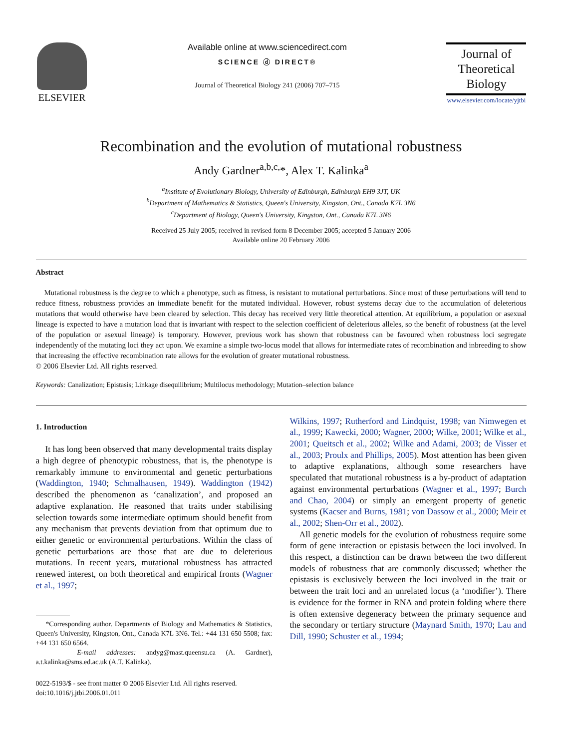ELSEVIER
Available online at www.sciencedirect.com
SCIENCE ⓓ DIRECT®
Journal of Theoretical Biology 241 (2006) 707–715
Journal of
Theoretical
Biology
www.elsevier.com/locate/yjtbi
Recombination and the evolution of mutational robustness
Andy Gardner<sup>a,b,c,</sup>*, Alex T. Kalinka<sup>a</sup>
<sup>a</sup> Institute of Evolutionary Biology, University of Edinburgh, Edinburgh EH9 3JT, UK
<sup>b</sup> Department of Mathematics & Statistics, Queen's University, Kingston, Ont., Canada K7L 3N6
<sup>c</sup> Department of Biology, Queen's University, Kingston, Ont., Canada K7L 3N6
Received 25 July 2005; received in revised form 8 December 2005; accepted 5 January 2006
Available online 20 February 2006
Abstract
Mutational robustness is the degree to which a phenotype, such as fitness, is resistant to mutational perturbations. Since most of these perturbations will tend to reduce fitness, robustness provides an immediate benefit for the mutated individual. However, robust systems decay due to the accumulation of deleterious mutations that would otherwise have been cleared by selection. This decay has received very little theoretical attention. At equilibrium, a population or asexual lineage is expected to have a mutation load that is invariant with respect to the selection coefficient of deleterious alleles, so the benefit of robustness (at the level of the population or asexual lineage) is temporary. However, previous work has shown that robustness can be favoured when robustness loci segregate independently of the mutating loci they act upon. We examine a simple two-locus model that allows for intermediate rates of recombination and inbreeding to show that increasing the effective recombination rate allows for the evolution of greater mutational robustness.
© 2006 Elsevier Ltd. All rights reserved.
Keywords: Canalization; Epistasis; Linkage disequilibrium; Multilocus methodology; Mutation–selection balance
1. Introduction
It has long been observed that many developmental traits display a high degree of phenotypic robustness, that is, the phenotype is remarkably immune to environmental and genetic perturbations (Waddington, 1940; Schmalhausen, 1949). Waddington (1942) described the phenomenon as ‘canalization’, and proposed an adaptive explanation. He reasoned that traits under stabilising selection towards some intermediate optimum should benefit from any mechanism that prevents deviation from that optimum due to either genetic or environmental perturbations. Within the class of genetic perturbations are those that are due to deleterious mutations. In recent years, mutational robustness has attracted renewed interest, on both theoretical and empirical fronts (Wagner et al., 1997;
*Corresponding author. Departments of Biology and Mathematics & Statistics, Queen's University, Kingston, Ont., Canada K7L 3N6. Tel.: +44 131 650 5508; fax: +44 131 650 6564.
E-mail addresses: andyg@mast.queensu.ca (A. Gardner), a.t.kalinka@sms.ed.ac.uk (A.T. Kalinka).
0022-5193/$ - see front matter © 2006 Elsevier Ltd. All rights reserved.
doi:10.1016/j.jtbi.2006.01.011
Wilkins, 1997; Rutherford and Lindquist, 1998; van Nimwegen et al., 1999; Kawecki, 2000; Wagner, 2000; Wilke, 2001; Wilke et al., 2001; Queitsch et al., 2002; Wilke and Adami, 2003; de Visser et al., 2003; Proulx and Phillips, 2005). Most attention has been given to adaptive explanations, although some researchers have speculated that mutational robustness is a by-product of adaptation against environmental perturbations (Wagner et al., 1997; Burch and Chao, 2004) or simply an emergent property of genetic systems (Kacser and Burns, 1981; von Dassow et al., 2000; Meir et al., 2002; Shen-Orr et al., 2002).
All genetic models for the evolution of robustness require some form of gene interaction or epistasis between the loci involved. In this respect, a distinction can be drawn between the two different models of robustness that are commonly discussed; whether the epistasis is exclusively between the loci involved in the trait or between the trait loci and an unrelated locus (a ‘modifier’). There is evidence for the former in RNA and protein folding where there is often extensive degeneracy between the primary sequence and the secondary or tertiary structure (Maynard Smith, 1970; Lau and Dill, 1990; Schuster et al., 1994;